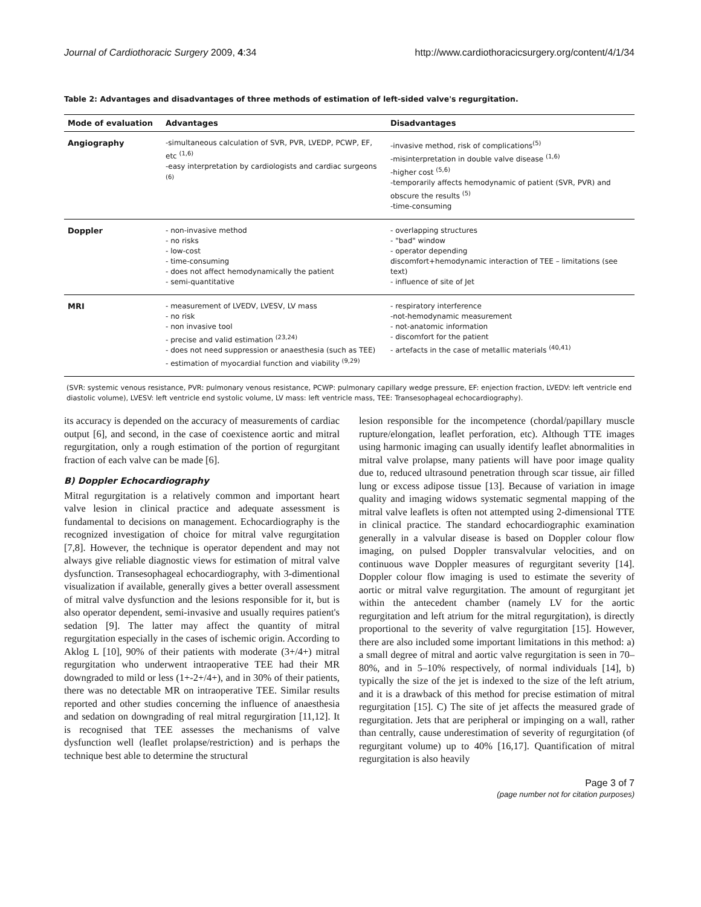Journal of Cardiothoracic Surgery 2009, 4:34 http://www.cardiothoracicsurgery.org/content/4/1/34
Table 2: Advantages and disadvantages of three methods of estimation of left-sided valve's regurgitation.
| Mode of evaluation | Advantages | Disadvantages |
| --- | --- | --- |
| Angiography | -simultaneous calculation of SVR, PVR, LVEDP, PCWP, EF, etc <sup>(1,6)</sup> -easy interpretation by cardiologists and cardiac surgeons <sup>(6)</sup> | -invasive method, risk of complications<sup>(5)</sup> -misinterpretation in double valve disease <sup>(1,6)</sup> -higher cost <sup>(5,6)</sup> -temporarily affects hemodynamic of patient (SVR, PVR) and obscure the results <sup>(5)</sup> -time-consuming |
| Doppler | - non-invasive method - no risks - low-cost - time-consuming - does not affect hemodynamically the patient - semi-quantitative | - overlapping structures - "bad" window - operator depending discomfort+hemodynamic interaction of TEE – limitations (see text) - influence of site of Jet |
| MRI | - measurement of LVEDV, LVESV, LV mass - no risk - non invasive tool - precise and valid estimation <sup>(23,24)</sup> - does not need suppression or anaesthesia (such as TEE) - estimation of myocardial function and viability <sup>(9,29)</sup> | - respiratory interference -not-hemodynamic measurement - not-anatomic information - discomfort for the patient - artefacts in the case of metallic materials <sup>(40,41)</sup> |
(SVR: systemic venous resistance, PVR: pulmonary venous resistance, PCWP: pulmonary capillary wedge pressure, EF: enjection fraction, LVEDV: left ventricle end diastolic volume), LVESV: left ventricle end systolic volume, LV mass: left ventricle mass, TEE: Transesophageal echocardiography).
its accuracy is depended on the accuracy of measurements of cardiac output [6], and second, in the case of coexistence aortic and mitral regurgitation, only a rough estimation of the portion of regurgitant fraction of each valve can be made [6].
B) Doppler Echocardiography
Mitral regurgitation is a relatively common and important heart valve lesion in clinical practice and adequate assessment is fundamental to decisions on management. Echocardiography is the recognized investigation of choice for mitral valve regurgitation [7,8]. However, the technique is operator dependent and may not always give reliable diagnostic views for estimation of mitral valve dysfunction. Transesophageal echocardiography, with 3-dimentional visualization if available, generally gives a better overall assessment of mitral valve dysfunction and the lesions responsible for it, but is also operator dependent, semi-invasive and usually requires patient's sedation [9]. The latter may affect the quantity of mitral regurgitation especially in the cases of ischemic origin. According to Aklog L [10], 90% of their patients with moderate (3+/4+) mitral regurgitation who underwent intraoperative TEE had their MR downgraded to mild or less (1+-2+/4+), and in 30% of their patients, there was no detectable MR on intraoperative TEE. Similar results reported and other studies concerning the influence of anaesthesia and sedation on downgrading of real mitral regurgiration [11,12]. It is recognised that TEE assesses the mechanisms of valve dysfunction well (leaflet prolapse/restriction) and is perhaps the technique best able to determine the structural
lesion responsible for the incompetence (chordal/papillary muscle rupture/elongation, leaflet perforation, etc). Although TTE images using harmonic imaging can usually identify leaflet abnormalities in mitral valve prolapse, many patients will have poor image quality due to, reduced ultrasound penetration through scar tissue, air filled lung or excess adipose tissue [13]. Because of variation in image quality and imaging widows systematic segmental mapping of the mitral valve leaflets is often not attempted using 2-dimensional TTE in clinical practice. The standard echocardiographic examination generally in a valvular disease is based on Doppler colour flow imaging, on pulsed Doppler transvalvular velocities, and on continuous wave Doppler measures of regurgitant severity [14]. Doppler colour flow imaging is used to estimate the severity of aortic or mitral valve regurgitation. The amount of regurgitant jet within the antecedent chamber (namely LV for the aortic regurgitation and left atrium for the mitral regurgitation), is directly proportional to the severity of valve regurgitation [15]. However, there are also included some important limitations in this method: a) a small degree of mitral and aortic valve regurgitation is seen in 70–80%, and in 5–10% respectively, of normal individuals [14], b) typically the size of the jet is indexed to the size of the left atrium, and it is a drawback of this method for precise estimation of mitral regurgitation [15]. C) The site of jet affects the measured grade of regurgitation. Jets that are peripheral or impinging on a wall, rather than centrally, cause underestimation of severity of regurgitation (of regurgitant volume) up to 40% [16,17]. Quantification of mitral regurgitation is also heavily
Page 3 of 7
(page number not for citation purposes)